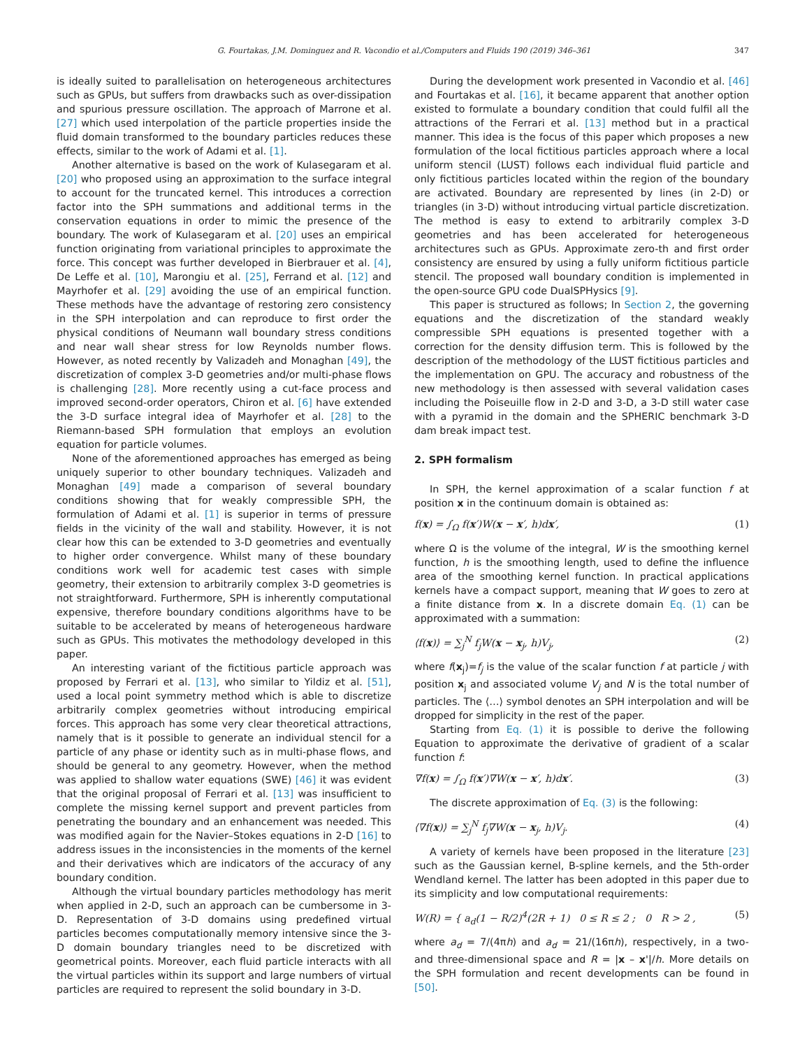G. Fourtakas, J.M. Dominguez and R. Vacondio et al./Computers and Fluids 190 (2019) 346–361 347
is ideally suited to parallelisation on heterogeneous architectures such as GPUs, but suffers from drawbacks such as over-dissipation and spurious pressure oscillation. The approach of Marrone et al. [27] which used interpolation of the particle properties inside the fluid domain transformed to the boundary particles reduces these effects, similar to the work of Adami et al. [1].
Another alternative is based on the work of Kulasegaram et al. [20] who proposed using an approximation to the surface integral to account for the truncated kernel. This introduces a correction factor into the SPH summations and additional terms in the conservation equations in order to mimic the presence of the boundary. The work of Kulasegaram et al. [20] uses an empirical function originating from variational principles to approximate the force. This concept was further developed in Bierbrauer et al. [4], De Leffe et al. [10], Marongiu et al. [25], Ferrand et al. [12] and Mayrhofer et al. [29] avoiding the use of an empirical function. These methods have the advantage of restoring zero consistency in the SPH interpolation and can reproduce to first order the physical conditions of Neumann wall boundary stress conditions and near wall shear stress for low Reynolds number flows. However, as noted recently by Valizadeh and Monaghan [49], the discretization of complex 3-D geometries and/or multi-phase flows is challenging [28]. More recently using a cut-face process and improved second-order operators, Chiron et al. [6] have extended the 3-D surface integral idea of Mayrhofer et al. [28] to the Riemann-based SPH formulation that employs an evolution equation for particle volumes.
None of the aforementioned approaches has emerged as being uniquely superior to other boundary techniques. Valizadeh and Monaghan [49] made a comparison of several boundary conditions showing that for weakly compressible SPH, the formulation of Adami et al. [1] is superior in terms of pressure fields in the vicinity of the wall and stability. However, it is not clear how this can be extended to 3-D geometries and eventually to higher order convergence. Whilst many of these boundary conditions work well for academic test cases with simple geometry, their extension to arbitrarily complex 3-D geometries is not straightforward. Furthermore, SPH is inherently computational expensive, therefore boundary conditions algorithms have to be suitable to be accelerated by means of heterogeneous hardware such as GPUs. This motivates the methodology developed in this paper.
An interesting variant of the fictitious particle approach was proposed by Ferrari et al. [13], who similar to Yildiz et al. [51], used a local point symmetry method which is able to discretize arbitrarily complex geometries without introducing empirical forces. This approach has some very clear theoretical attractions, namely that is it possible to generate an individual stencil for a particle of any phase or identity such as in multi-phase flows, and should be general to any geometry. However, when the method was applied to shallow water equations (SWE) [46] it was evident that the original proposal of Ferrari et al. [13] was insufficient to complete the missing kernel support and prevent particles from penetrating the boundary and an enhancement was needed. This was modified again for the Navier–Stokes equations in 2-D [16] to address issues in the inconsistencies in the moments of the kernel and their derivatives which are indicators of the accuracy of any boundary condition.
Although the virtual boundary particles methodology has merit when applied in 2-D, such an approach can be cumbersome in 3-D. Representation of 3-D domains using predefined virtual particles becomes computationally memory intensive since the 3-D domain boundary triangles need to be discretized with geometrical points. Moreover, each fluid particle interacts with all the virtual particles within its support and large numbers of virtual particles are required to represent the solid boundary in 3-D.
During the development work presented in Vacondio et al. [46] and Fourtakas et al. [16], it became apparent that another option existed to formulate a boundary condition that could fulfil all the attractions of the Ferrari et al. [13] method but in a practical manner. This idea is the focus of this paper which proposes a new formulation of the local fictitious particles approach where a local uniform stencil (LUST) follows each individual fluid particle and only fictitious particles located within the region of the boundary are activated. Boundary are represented by lines (in 2-D) or triangles (in 3-D) without introducing virtual particle discretization. The method is easy to extend to arbitrarily complex 3-D geometries and has been accelerated for heterogeneous architectures such as GPUs. Approximate zero-th and first order consistency are ensured by using a fully uniform fictitious particle stencil. The proposed wall boundary condition is implemented in the open-source GPU code DualSPHysics [9].
This paper is structured as follows; In Section 2, the governing equations and the discretization of the standard weakly compressible SPH equations is presented together with a correction for the density diffusion term. This is followed by the description of the methodology of the LUST fictitious particles and the implementation on GPU. The accuracy and robustness of the new methodology is then assessed with several validation cases including the Poiseuille flow in 2-D and 3-D, a 3-D still water case with a pyramid in the domain and the SPHERIC benchmark 3-D dam break impact test.
2. SPH formalism
In SPH, the kernel approximation of a scalar function f at position x in the continuum domain is obtained as:
f(x) = ∫<sub>Ω</sub> f(x′)W(x − x′, h)dx′, (1)
where Ω is the volume of the integral, W is the smoothing kernel function, h is the smoothing length, used to define the influence area of the smoothing kernel function. In practical applications kernels have a compact support, meaning that W goes to zero at a finite distance from x. In a discrete domain Eq. (1) can be approximated with a summation:
⟨f(x)⟩ = ∑<sub>j</sub><sup>N</sup> f<sub>j</sub>W(x − x<sub>j</sub>, h)V<sub>j</sub>, (2)
where f(x<sub>j</sub>)=f<sub>j</sub> is the value of the scalar function f at particle j with position x<sub>j</sub> and associated volume V<sub>j</sub> and N is the total number of particles. The ⟨…⟩ symbol denotes an SPH interpolation and will be dropped for simplicity in the rest of the paper.
Starting from Eq. (1) it is possible to derive the following Equation to approximate the derivative of gradient of a scalar function f:
∇f(x) = ∫<sub>Ω</sub> f(x′)∇W(x − x′, h)dx′. (3)
The discrete approximation of Eq. (3) is the following:
⟨∇f(x)⟩ = ∑<sub>j</sub><sup>N</sup> f<sub>j</sub>∇W(x − x<sub>j</sub>, h)V<sub>j</sub>. (4)
A variety of kernels have been proposed in the literature [23] such as the Gaussian kernel, B-spline kernels, and the 5th-order Wendland kernel. The latter has been adopted in this paper due to its simplicity and low computational requirements:
W(R) = { a<sub>d</sub>(1 − R/2)<sup>4</sup>(2R + 1) 0 ≤ R ≤ 2 ; 0 R > 2 , (5)
where a<sub>d</sub> = 7/(4πh) and a<sub>d</sub> = 21/(16πh), respectively, in a two- and three-dimensional space and R = |x – x'|/h. More details on the SPH formulation and recent developments can be found in [50].